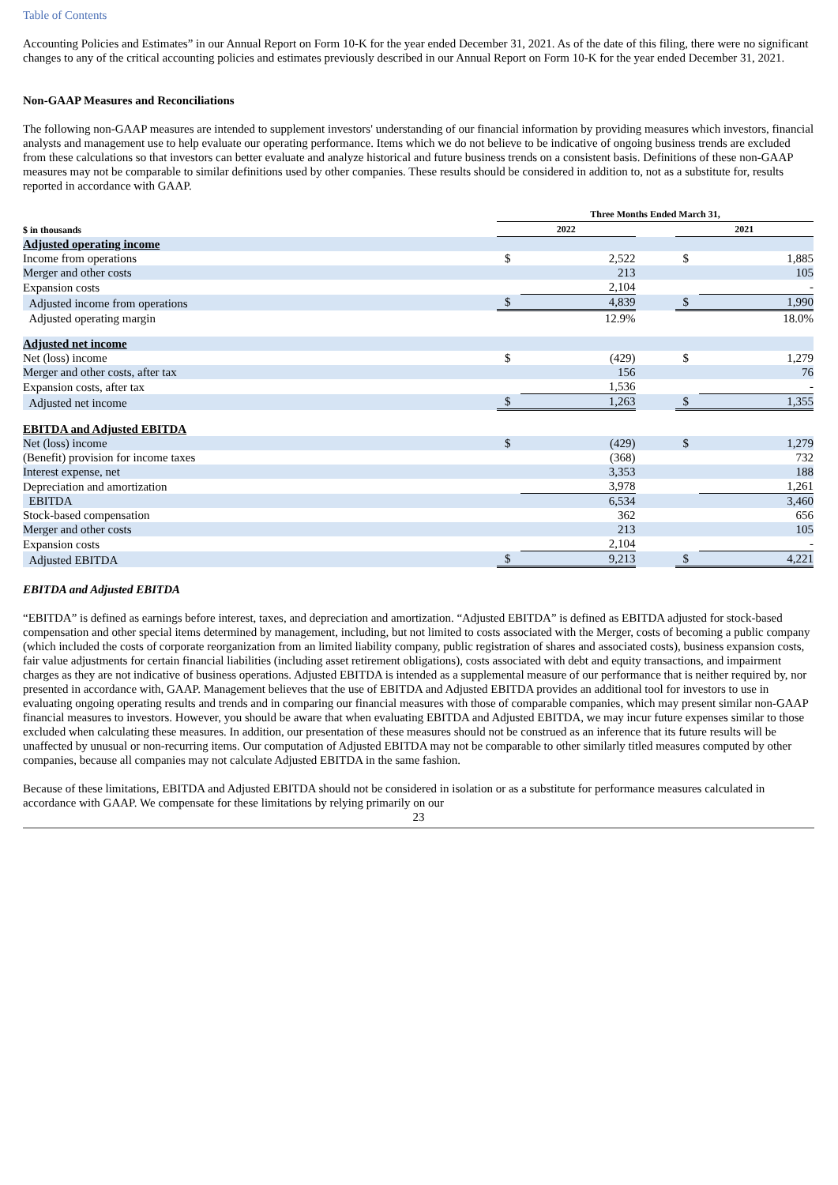Table of Contents
Accounting Policies and Estimates” in our Annual Report on Form 10-K for the year ended December 31, 2021. As of the date of this filing, there were no significant changes to any of the critical accounting policies and estimates previously described in our Annual Report on Form 10-K for the year ended December 31, 2021.
Non-GAAP Measures and Reconciliations
The following non-GAAP measures are intended to supplement investors' understanding of our financial information by providing measures which investors, financial analysts and management use to help evaluate our operating performance. Items which we do not believe to be indicative of ongoing business trends are excluded from these calculations so that investors can better evaluate and analyze historical and future business trends on a consistent basis. Definitions of these non-GAAP measures may not be comparable to similar definitions used by other companies. These results should be considered in addition to, not as a substitute for, results reported in accordance with GAAP.
| | Three Months Ended March 31, | | | | |
| $ in thousands | 2022 | | | 2021 | |
| Adjusted operating income | | | | | |
| Income from operations | $ | 2,522 | | $ | 1,885 |
| Merger and other costs | | 213 | | | 105 |
| Expansion costs | | 2,104 | | | - |
| Adjusted income from operations | $ | 4,839 | | $ | 1,990 |
| Adjusted operating margin | | 12.9% | | | 18.0% |
| Adjusted net income | | | | | |
| Net (loss) income | $ | (429) | | $ | 1,279 |
| Merger and other costs, after tax | | 156 | | | 76 |
| Expansion costs, after tax | | 1,536 | | | - |
| Adjusted net income | $ | 1,263 | | $ | 1,355 |
| EBITDA and Adjusted EBITDA | | | | | |
| Net (loss) income | $ | (429) | | $ | 1,279 |
| (Benefit) provision for income taxes | | (368) | | | 732 |
| Interest expense, net | | 3,353 | | | 188 |
| Depreciation and amortization | | 3,978 | | | 1,261 |
| EBITDA | | 6,534 | | | 3,460 |
| Stock-based compensation | | 362 | | | 656 |
| Merger and other costs | | 213 | | | 105 |
| Expansion costs | | 2,104 | | | - |
| Adjusted EBITDA | $ | 9,213 | | $ | 4,221 |
EBITDA and Adjusted EBITDA
“EBITDA” is defined as earnings before interest, taxes, and depreciation and amortization. “Adjusted EBITDA” is defined as EBITDA adjusted for stock-based compensation and other special items determined by management, including, but not limited to costs associated with the Merger, costs of becoming a public company (which included the costs of corporate reorganization from an limited liability company, public registration of shares and associated costs), business expansion costs, fair value adjustments for certain financial liabilities (including asset retirement obligations), costs associated with debt and equity transactions, and impairment charges as they are not indicative of business operations. Adjusted EBITDA is intended as a supplemental measure of our performance that is neither required by, nor presented in accordance with, GAAP. Management believes that the use of EBITDA and Adjusted EBITDA provides an additional tool for investors to use in evaluating ongoing operating results and trends and in comparing our financial measures with those of comparable companies, which may present similar non-GAAP financial measures to investors. However, you should be aware that when evaluating EBITDA and Adjusted EBITDA, we may incur future expenses similar to those excluded when calculating these measures. In addition, our presentation of these measures should not be construed as an inference that its future results will be unaffected by unusual or non-recurring items. Our computation of Adjusted EBITDA may not be comparable to other similarly titled measures computed by other companies, because all companies may not calculate Adjusted EBITDA in the same fashion.
Because of these limitations, EBITDA and Adjusted EBITDA should not be considered in isolation or as a substitute for performance measures calculated in accordance with GAAP. We compensate for these limitations by relying primarily on our
23